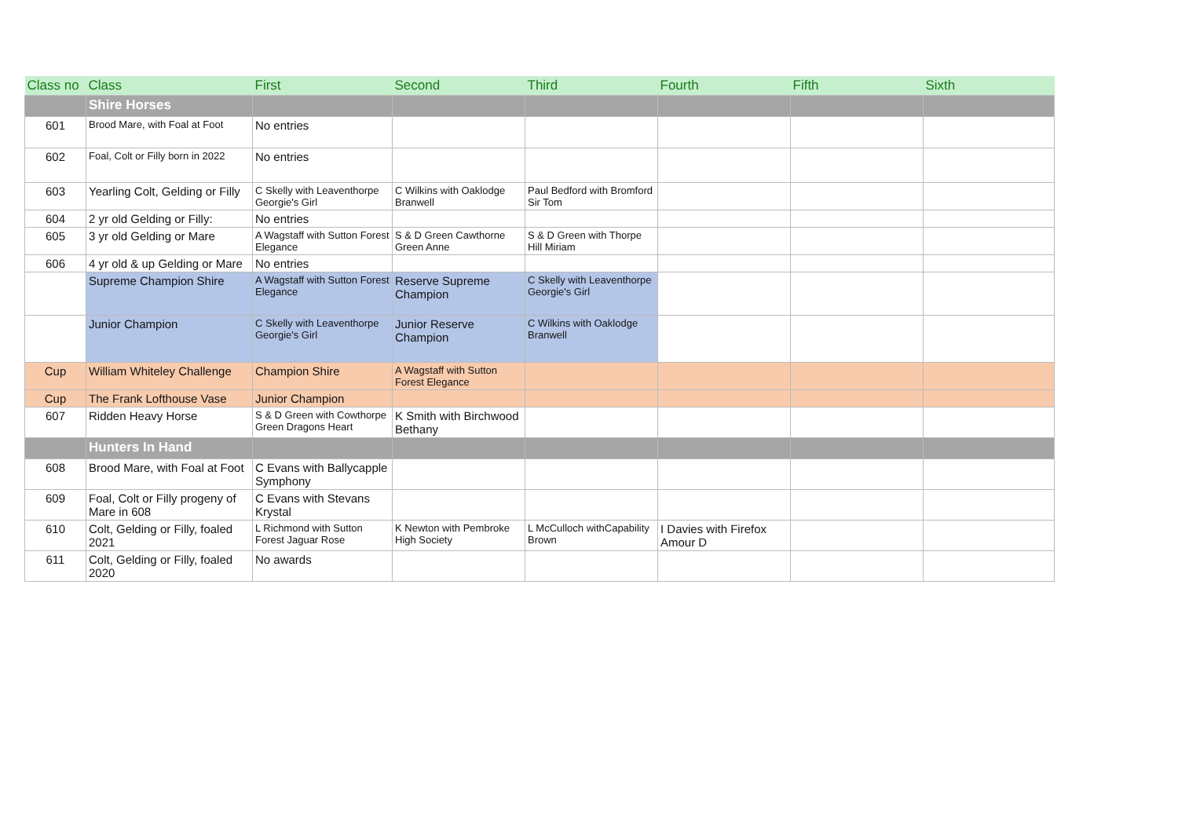| Class no | Class | First | Second | Third | Fourth | Fifth | Sixth |
| --- | --- | --- | --- | --- | --- | --- | --- |
| | Shire Horses | | | | | | |
| 601 | Brood Mare, with Foal at Foot | No entries | | | | | |
| 602 | Foal, Colt or Filly born in 2022 | No entries | | | | | |
| 603 | Yearling Colt, Gelding or Filly | C Skelly with Leaventhorpe Georgie's Girl | C Wilkins with Oaklodge Branwell | Paul Bedford with Bromford Sir Tom | | | |
| 604 | 2 yr old Gelding or Filly: | No entries | | | | | |
| 605 | 3 yr old Gelding or Mare | A Wagstaff with Sutton Forest Elegance | S & D Green Cawthorne Green Anne | S & D Green with Thorpe Hill Miriam | | | |
| 606 | 4 yr old & up Gelding or Mare | No entries | | | | | |
| | Supreme Champion Shire | A Wagstaff with Sutton Forest Elegance | Reserve Supreme Champion | C Skelly with Leaventhorpe Georgie's Girl | | | |
| | Junior Champion | C Skelly with Leaventhorpe Georgie's Girl | Junior Reserve Champion | C Wilkins with Oaklodge Branwell | | | |
| Cup | William Whiteley Challenge | Champion Shire | A Wagstaff with Sutton Forest Elegance | | | | |
| Cup | The Frank Lofthouse Vase | Junior Champion | | | | | |
| 607 | Ridden Heavy Horse | S & D Green with Cowthorpe Green Dragons Heart | K Smith with Birchwood Bethany | | | | |
| | Hunters In Hand | | | | | | |
| 608 | Brood Mare, with Foal at Foot | C Evans with Ballycapple Symphony | | | | | |
| 609 | Foal, Colt or Filly progeny of Mare in 608 | C Evans with Stevans Krystal | | | | | |
| 610 | Colt, Gelding or Filly, foaled 2021 | L Richmond with Sutton Forest Jaguar Rose | K Newton with Pembroke High Society | L McCulloch withCapability Brown | I Davies with Firefox Amour D | | |
| 611 | Colt, Gelding or Filly, foaled 2020 | No awards | | | | | |